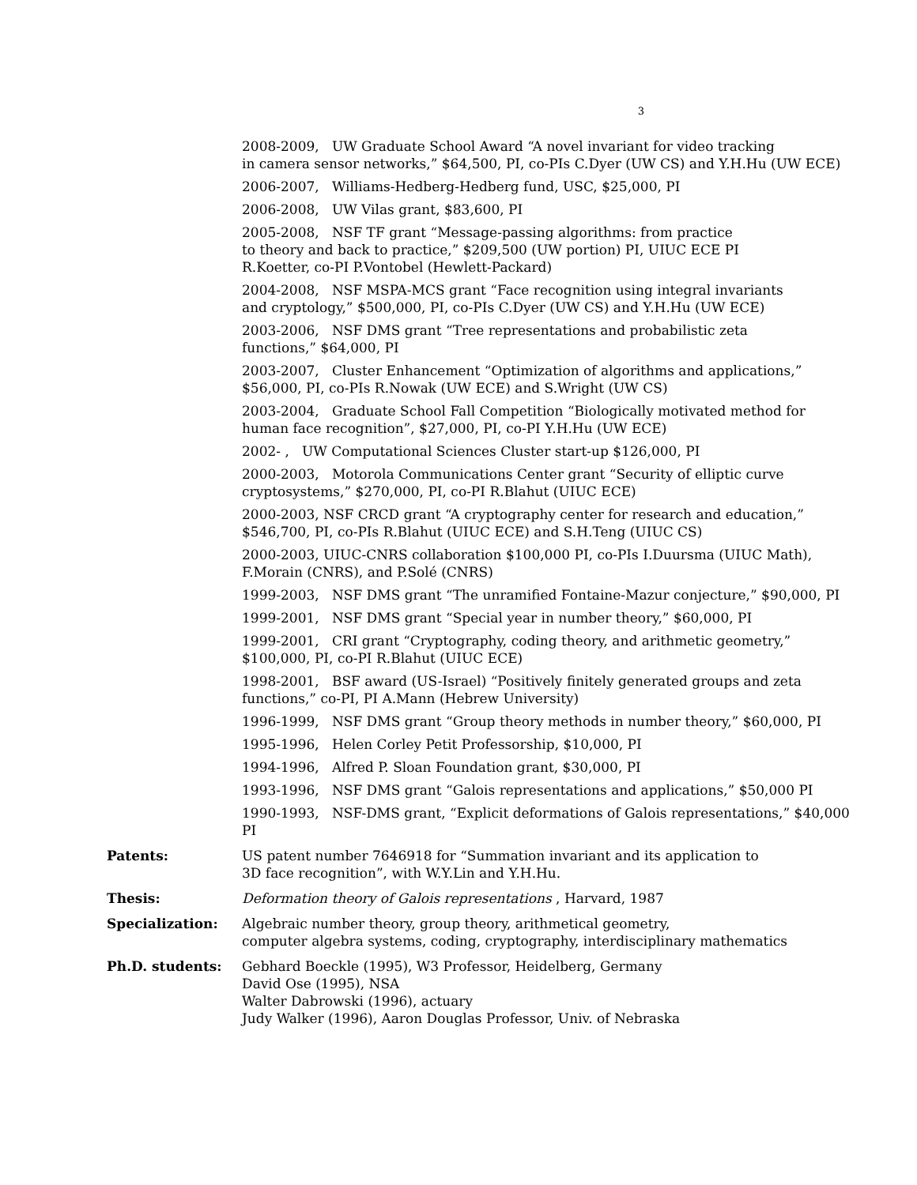3
2008-2009, UW Graduate School Award “A novel invariant for video tracking
in camera sensor networks,” $64,500, PI, co-PIs C.Dyer (UW CS) and Y.H.Hu (UW ECE)
2006-2007, Williams-Hedberg-Hedberg fund, USC, $25,000, PI
2006-2008, UW Vilas grant, $83,600, PI
2005-2008, NSF TF grant “Message-passing algorithms: from practice
to theory and back to practice,” $209,500 (UW portion) PI, UIUC ECE PI
R.Koetter, co-PI P.Vontobel (Hewlett-Packard)
2004-2008, NSF MSPA-MCS grant “Face recognition using integral invariants
and cryptology,” $500,000, PI, co-PIs C.Dyer (UW CS) and Y.H.Hu (UW ECE)
2003-2006, NSF DMS grant “Tree representations and probabilistic zeta
functions,” $64,000, PI
2003-2007, Cluster Enhancement “Optimization of algorithms and applications,”
$56,000, PI, co-PIs R.Nowak (UW ECE) and S.Wright (UW CS)
2003-2004, Graduate School Fall Competition “Biologically motivated method for
human face recognition”, $27,000, PI, co-PI Y.H.Hu (UW ECE)
2002- , UW Computational Sciences Cluster start-up $126,000, PI
2000-2003, Motorola Communications Center grant “Security of elliptic curve
cryptosystems,” $270,000, PI, co-PI R.Blahut (UIUC ECE)
2000-2003, NSF CRCD grant “A cryptography center for research and education,”
$546,700, PI, co-PIs R.Blahut (UIUC ECE) and S.H.Teng (UIUC CS)
2000-2003, UIUC-CNRS collaboration $100,000 PI, co-PIs I.Duursma (UIUC Math),
F.Morain (CNRS), and P.Solé (CNRS)
1999-2003, NSF DMS grant “The unramified Fontaine-Mazur conjecture,” $90,000, PI
1999-2001, NSF DMS grant “Special year in number theory,” $60,000, PI
1999-2001, CRI grant “Cryptography, coding theory, and arithmetic geometry,”
$100,000, PI, co-PI R.Blahut (UIUC ECE)
1998-2001, BSF award (US-Israel) “Positively finitely generated groups and zeta
functions,” co-PI, PI A.Mann (Hebrew University)
1996-1999, NSF DMS grant “Group theory methods in number theory,” $60,000, PI
1995-1996, Helen Corley Petit Professorship, $10,000, PI
1994-1996, Alfred P. Sloan Foundation grant, $30,000, PI
1993-1996, NSF DMS grant “Galois representations and applications,” $50,000 PI
1990-1993, NSF-DMS grant, “Explicit deformations of Galois representations,” $40,000 PI
Patents: US patent number 7646918 for “Summation invariant and its application to
3D face recognition”, with W.Y.Lin and Y.H.Hu.
Thesis: Deformation theory of Galois representations , Harvard, 1987
Specialization: Algebraic number theory, group theory, arithmetical geometry,
computer algebra systems, coding, cryptography, interdisciplinary mathematics
Ph.D. students: Gebhard Boeckle (1995), W3 Professor, Heidelberg, Germany
David Ose (1995), NSA
Walter Dabrowski (1996), actuary
Judy Walker (1996), Aaron Douglas Professor, Univ. of Nebraska